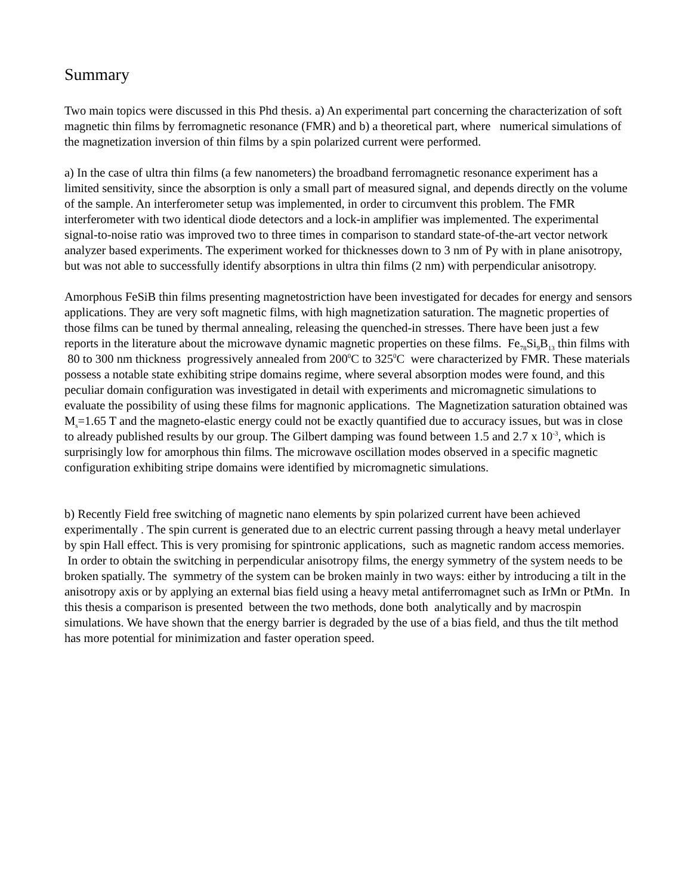Summary
Two main topics were discussed in this Phd thesis. a) An experimental part concerning the characterization of soft magnetic thin films by ferromagnetic resonance (FMR) and b) a theoretical part, where numerical simulations of the magnetization inversion of thin films by a spin polarized current were performed.
a) In the case of ultra thin films (a few nanometers) the broadband ferromagnetic resonance experiment has a limited sensitivity, since the absorption is only a small part of measured signal, and depends directly on the volume of the sample. An interferometer setup was implemented, in order to circumvent this problem. The FMR interferometer with two identical diode detectors and a lock-in amplifier was implemented. The experimental signal-to-noise ratio was improved two to three times in comparison to standard state-of-the-art vector network analyzer based experiments. The experiment worked for thicknesses down to 3 nm of Py with in plane anisotropy, but was not able to successfully identify absorptions in ultra thin films (2 nm) with perpendicular anisotropy.
Amorphous FeSiB thin films presenting magnetostriction have been investigated for decades for energy and sensors applications. They are very soft magnetic films, with high magnetization saturation. The magnetic properties of those films can be tuned by thermal annealing, releasing the quenched-in stresses. There have been just a few reports in the literature about the microwave dynamic magnetic properties on these films. Fe<sub>78</sub>Si<sub>9</sub>B<sub>13</sub> thin films with 80 to 300 nm thickness progressively annealed from 200<sup>0</sup>C to 325<sup>0</sup>C were characterized by FMR. These materials possess a notable state exhibiting stripe domains regime, where several absorption modes were found, and this peculiar domain configuration was investigated in detail with experiments and micromagnetic simulations to evaluate the possibility of using these films for magnonic applications. The Magnetization saturation obtained was M<sub>s</sub>=1.65 T and the magneto-elastic energy could not be exactly quantified due to accuracy issues, but was in close to already published results by our group. The Gilbert damping was found between 1.5 and 2.7 x 10<sup>-3</sup>, which is surprisingly low for amorphous thin films. The microwave oscillation modes observed in a specific magnetic configuration exhibiting stripe domains were identified by micromagnetic simulations.
b) Recently Field free switching of magnetic nano elements by spin polarized current have been achieved experimentally . The spin current is generated due to an electric current passing through a heavy metal underlayer by spin Hall effect. This is very promising for spintronic applications, such as magnetic random access memories. In order to obtain the switching in perpendicular anisotropy films, the energy symmetry of the system needs to be broken spatially. The symmetry of the system can be broken mainly in two ways: either by introducing a tilt in the anisotropy axis or by applying an external bias field using a heavy metal antiferromagnet such as IrMn or PtMn. In this thesis a comparison is presented between the two methods, done both analytically and by macrospin simulations. We have shown that the energy barrier is degraded by the use of a bias field, and thus the tilt method has more potential for minimization and faster operation speed.